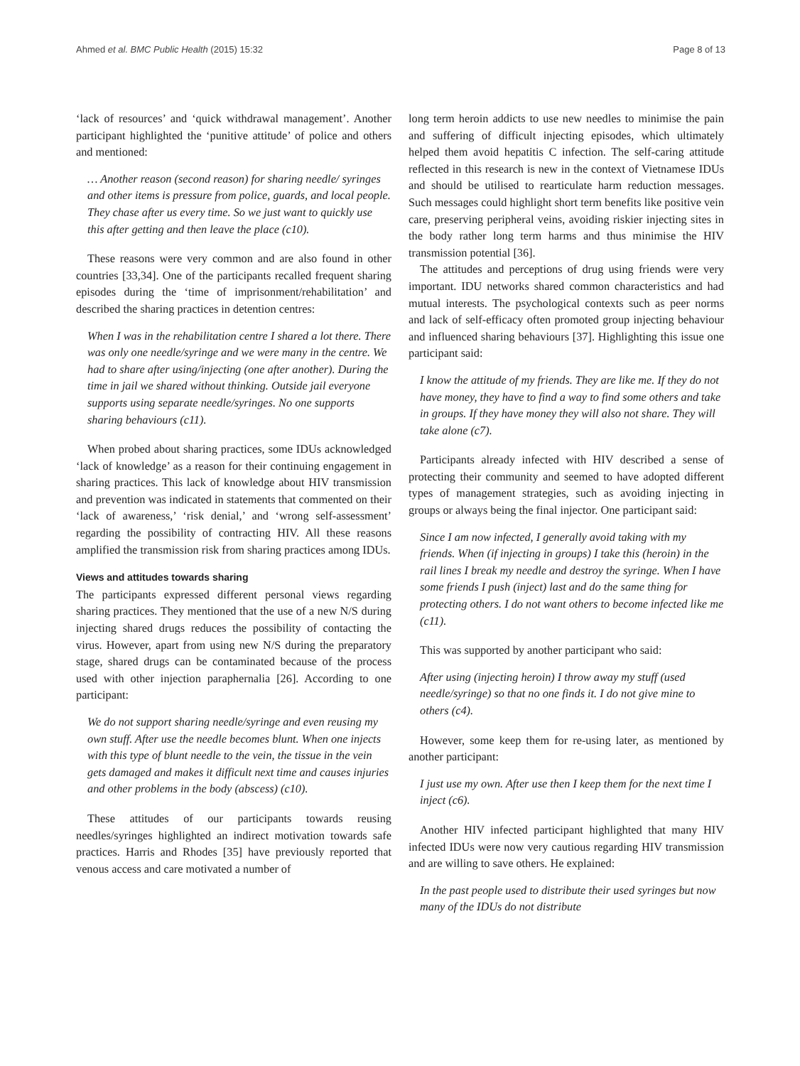Ahmed et al. BMC Public Health (2015) 15:32 Page 8 of 13
‘lack of resources’ and ‘quick withdrawal management’. Another participant highlighted the ‘punitive attitude’ of police and others and mentioned:
… Another reason (second reason) for sharing needle/ syringes and other items is pressure from police, guards, and local people. They chase after us every time. So we just want to quickly use this after getting and then leave the place (c10).
These reasons were very common and are also found in other countries [33,34]. One of the participants recalled frequent sharing episodes during the ‘time of imprisonment/rehabilitation’ and described the sharing practices in detention centres:
When I was in the rehabilitation centre I shared a lot there. There was only one needle/syringe and we were many in the centre. We had to share after using/injecting (one after another). During the time in jail we shared without thinking. Outside jail everyone supports using separate needle/syringes. No one supports sharing behaviours (c11).
When probed about sharing practices, some IDUs acknowledged ‘lack of knowledge’ as a reason for their continuing engagement in sharing practices. This lack of knowledge about HIV transmission and prevention was indicated in statements that commented on their ‘lack of awareness,’ ‘risk denial,’ and ‘wrong self-assessment’ regarding the possibility of contracting HIV. All these reasons amplified the transmission risk from sharing practices among IDUs.
Views and attitudes towards sharing
The participants expressed different personal views regarding sharing practices. They mentioned that the use of a new N/S during injecting shared drugs reduces the possibility of contacting the virus. However, apart from using new N/S during the preparatory stage, shared drugs can be contaminated because of the process used with other injection paraphernalia [26]. According to one participant:
We do not support sharing needle/syringe and even reusing my own stuff. After use the needle becomes blunt. When one injects with this type of blunt needle to the vein, the tissue in the vein gets damaged and makes it difficult next time and causes injuries and other problems in the body (abscess) (c10).
These attitudes of our participants towards reusing needles/syringes highlighted an indirect motivation towards safe practices. Harris and Rhodes [35] have previously reported that venous access and care motivated a number of
long term heroin addicts to use new needles to minimise the pain and suffering of difficult injecting episodes, which ultimately helped them avoid hepatitis C infection. The self-caring attitude reflected in this research is new in the context of Vietnamese IDUs and should be utilised to rearticulate harm reduction messages. Such messages could highlight short term benefits like positive vein care, preserving peripheral veins, avoiding riskier injecting sites in the body rather long term harms and thus minimise the HIV transmission potential [36].
The attitudes and perceptions of drug using friends were very important. IDU networks shared common characteristics and had mutual interests. The psychological contexts such as peer norms and lack of self-efficacy often promoted group injecting behaviour and influenced sharing behaviours [37]. Highlighting this issue one participant said:
I know the attitude of my friends. They are like me. If they do not have money, they have to find a way to find some others and take in groups. If they have money they will also not share. They will take alone (c7).
Participants already infected with HIV described a sense of protecting their community and seemed to have adopted different types of management strategies, such as avoiding injecting in groups or always being the final injector. One participant said:
Since I am now infected, I generally avoid taking with my friends. When (if injecting in groups) I take this (heroin) in the rail lines I break my needle and destroy the syringe. When I have some friends I push (inject) last and do the same thing for protecting others. I do not want others to become infected like me (c11).
This was supported by another participant who said:
After using (injecting heroin) I throw away my stuff (used needle/syringe) so that no one finds it. I do not give mine to others (c4).
However, some keep them for re-using later, as mentioned by another participant:
I just use my own. After use then I keep them for the next time I inject (c6).
Another HIV infected participant highlighted that many HIV infected IDUs were now very cautious regarding HIV transmission and are willing to save others. He explained:
In the past people used to distribute their used syringes but now many of the IDUs do not distribute